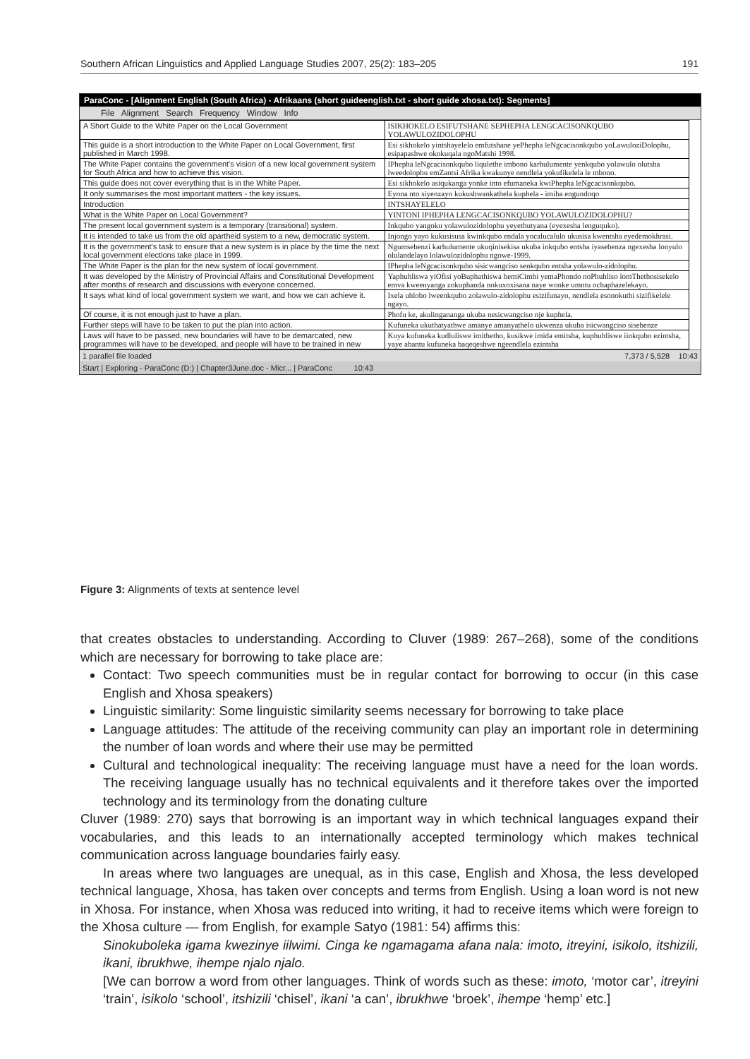Southern African Linguistics and Applied Language Studies 2007, 25(2): 183–205 191
ParaConc - [Alignment English (South Africa) - Afrikaans (short guideenglish.txt - short guide xhosa.txt): Segments]
File Alignment Search Frequency Window Info
| A Short Guide to the White Paper on the Local Government | ISIKHOKELO ESIFUTSHANE SEPHEPHA LENGCACISONKQUBO YOLAWULOZIDOLOPHU |
| This guide is a short introduction to the White Paper on Local Government, first published in March 1998. | Esi sikhokelo yintshayelelo emfutshane yePhepha leNgcacisonkqubo yoLawuloziDolophu, esipapashwe okokuqala ngoMatshi 1998. |
| The White Paper contains the government's vision of a new local government system for South Africa and how to achieve this vision. | IPhepha leNgcacisonkqubo liqulethe imbono karhulumente yenkqubo yolawulo olutsha lweedolophu emZantsi Afrika kwakunye nendlela yokufikelela le mbono. |
| This guide does not cover everything that is in the White Paper. | Esi sikhokelo asiqukanga yonke into efumaneka kwiPhepha leNgcacisonkqubo. |
| It only summarises the most important matters - the key issues. | Eyona nto siyenzayo kukushwankathela kuphela - imiba engundoqo |
| Introduction | INTSHAYELELO |
| What is the White Paper on Local Government? | YINTONI IPHEPHA LENGCACISONKQUBO YOLAWULOZIDOLOPHU? |
| The present local government system is a temporary (transitional) system. | Inkqubo yangoku yolawulozidolophu yeyethutyana (eyexesha lenguquko). |
| It is intended to take us from the old apartheid system to a new, democratic system. | Injongo yayo kukusisusa kwinkqubo endala yocalucalulo ukusisa kwentsha eyedemokhrasi. |
| It is the government's task to ensure that a new system is in place by the time the next local government elections take place in 1999. | Ngumsebenzi karhulumente ukuqinisekisa ukuba inkqubo entsha iyasebenza ngexesha lonyulo olulandelayo lolawulozidolophu ngowe-1999. |
| The White Paper is the plan for the new system of local government. | IPhepha leNgcacisonkqubo sisicwangciso senkqubo entsha yolawulo-zidolophu. |
| It was developed by the Ministry of Provincial Affairs and Constitutional Development after months of research and discussions with everyone concerned. | Yaphuhliswa yiOfisi yoBuphathiswa bemiCimbi yemaPhondo noPhuhliso lomThethosisekelo emva kweenyanga zokuphanda nokuxoxisana naye wonke umntu ochaphazelekayo. |
| It says what kind of local government system we want, and how we can achieve it. | Ixela uhlobo lweenkqubo zolawulo-zidolophu esizifunayo, nendlela esonokuthi sizifikelele ngayo. |
| Of course, it is not enough just to have a plan. | Phofu ke, akulingananga ukuba nesicwangciso nje kuphela. |
| Further steps will have to be taken to put the plan into action. | Kufuneka ukuthatyathwe amanye amanyathelo ukwenza ukuba isicwangciso sisebenze |
| Laws will have to be passed, new boundaries will have to be demarcated, new programmes will have to be developed, and people will have to be trained in new | Kuya kufuneka kudluliswe imithetho, kusikwe imida emitsha, kuphuhliswe iinkqubo ezintsha, yaye abantu kufuneka baqeqeshwe ngeendlela ezintsha |
1 parallel file loaded 7,373 / 5,528 10:43
Start | Exploring - ParaConc (D:) | Chapter3June.doc - Micr... | ParaConc 10:43
Figure 3: Alignments of texts at sentence level
that creates obstacles to understanding. According to Cluver (1989: 267–268), some of the conditions which are necessary for borrowing to take place are:
Contact: Two speech communities must be in regular contact for borrowing to occur (in this case English and Xhosa speakers)
Linguistic similarity: Some linguistic similarity seems necessary for borrowing to take place
Language attitudes: The attitude of the receiving community can play an important role in determining the number of loan words and where their use may be permitted
Cultural and technological inequality: The receiving language must have a need for the loan words. The receiving language usually has no technical equivalents and it therefore takes over the imported technology and its terminology from the donating culture
Cluver (1989: 270) says that borrowing is an important way in which technical languages expand their vocabularies, and this leads to an internationally accepted terminology which makes technical communication across language boundaries fairly easy.
In areas where two languages are unequal, as in this case, English and Xhosa, the less developed technical language, Xhosa, has taken over concepts and terms from English. Using a loan word is not new in Xhosa. For instance, when Xhosa was reduced into writing, it had to receive items which were foreign to the Xhosa culture — from English, for example Satyo (1981: 54) affirms this:
Sinokuboleka igama kwezinye iilwimi. Cinga ke ngamagama afana nala: imoto, itreyini, isikolo, itshizili, ikani, ibrukhwe, ihempe njalo njalo.
[We can borrow a word from other languages. Think of words such as these: imoto, ‘motor car’, itreyini ‘train’, isikolo ‘school’, itshizili ‘chisel’, ikani ‘a can’, ibrukhwe ‘broek’, ihempe ‘hemp’ etc.]